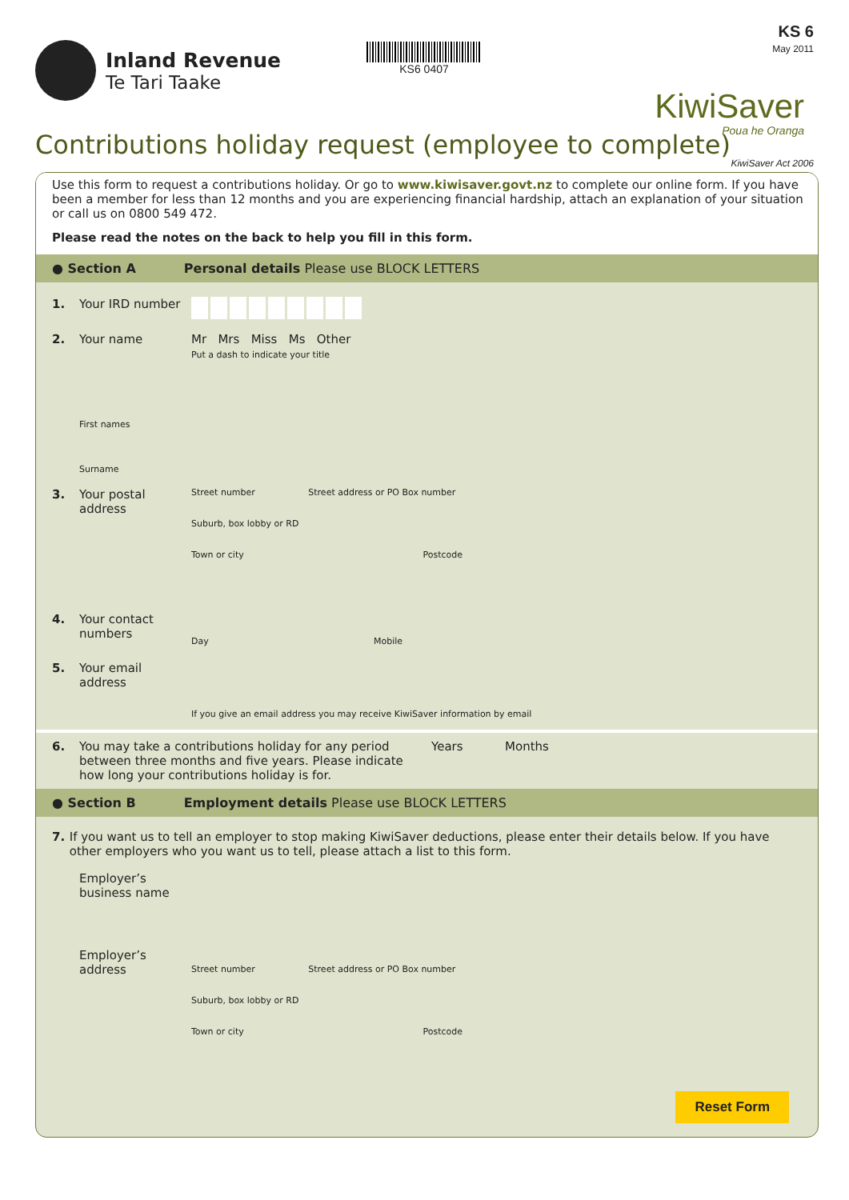Inland Revenue
Te Tari Taake
KS6 0407
KS 6
May 2011
KiwiSaver
Poua he Oranga
Contributions holiday request (employee to complete)
KiwiSaver Act 2006
Use this form to request a contributions holiday. Or go to www.kiwisaver.govt.nz to complete our online form. If you have been a member for less than 12 months and you are experiencing financial hardship, attach an explanation of your situation or call us on 0800 549 472.
Please read the notes on the back to help you fill in this form.
● Section A Personal details Please use BLOCK LETTERS
1. Your IRD number
2. Your name Mr Mrs Miss Ms Other
Put a dash to indicate your title
First names
Surname
3. Your postal address
Street number Street address or PO Box number
Suburb, box lobby or RD
Town or city Postcode
4. Your contact numbers
Day Mobile
5. Your email address
If you give an email address you may receive KiwiSaver information by email
6. You may take a contributions holiday for any period between three months and five years. Please indicate how long your contributions holiday is for. Years Months
● Section B Employment details Please use BLOCK LETTERS
7. If you want us to tell an employer to stop making KiwiSaver deductions, please enter their details below. If you have other employers who you want us to tell, please attach a list to this form.
Employer’s business name
Employer’s address
Street number Street address or PO Box number
Suburb, box lobby or RD
Town or city Postcode
Reset Form